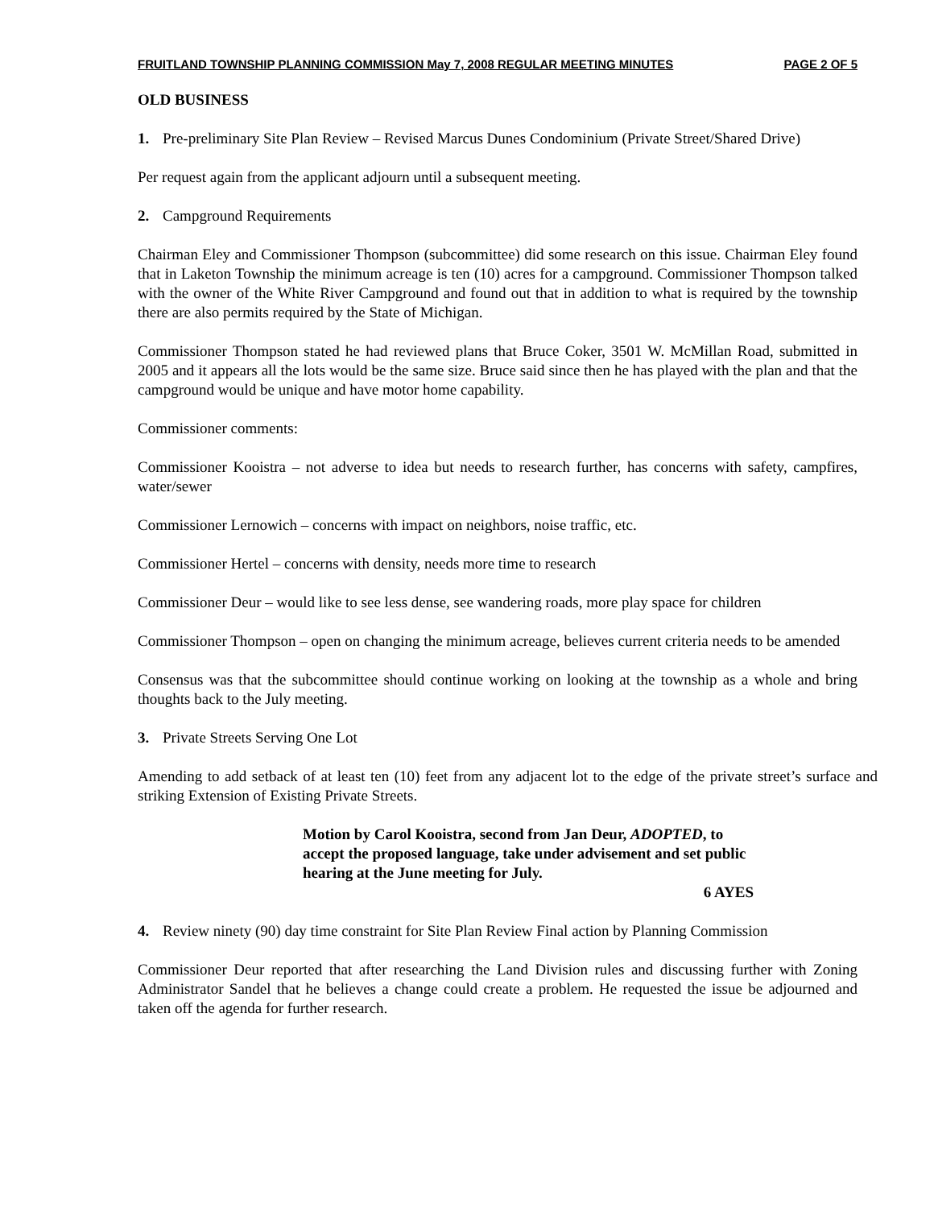FRUITLAND TOWNSHIP PLANNING COMMISSION May 7, 2008 REGULAR MEETING MINUTES PAGE 2 OF 5
OLD BUSINESS
1. Pre-preliminary Site Plan Review – Revised Marcus Dunes Condominium (Private Street/Shared Drive)
Per request again from the applicant adjourn until a subsequent meeting.
2. Campground Requirements
Chairman Eley and Commissioner Thompson (subcommittee) did some research on this issue. Chairman Eley found that in Laketon Township the minimum acreage is ten (10) acres for a campground. Commissioner Thompson talked with the owner of the White River Campground and found out that in addition to what is required by the township there are also permits required by the State of Michigan.
Commissioner Thompson stated he had reviewed plans that Bruce Coker, 3501 W. McMillan Road, submitted in 2005 and it appears all the lots would be the same size. Bruce said since then he has played with the plan and that the campground would be unique and have motor home capability.
Commissioner comments:
Commissioner Kooistra – not adverse to idea but needs to research further, has concerns with safety, campfires, water/sewer
Commissioner Lernowich – concerns with impact on neighbors, noise traffic, etc.
Commissioner Hertel – concerns with density, needs more time to research
Commissioner Deur – would like to see less dense, see wandering roads, more play space for children
Commissioner Thompson – open on changing the minimum acreage, believes current criteria needs to be amended
Consensus was that the subcommittee should continue working on looking at the township as a whole and bring thoughts back to the July meeting.
3. Private Streets Serving One Lot
Amending to add setback of at least ten (10) feet from any adjacent lot to the edge of the private street’s surface and striking Extension of Existing Private Streets.
Motion by Carol Kooistra, second from Jan Deur, ADOPTED, to accept the proposed language, take under advisement and set public hearing at the June meeting for July.
6 AYES
4. Review ninety (90) day time constraint for Site Plan Review Final action by Planning Commission
Commissioner Deur reported that after researching the Land Division rules and discussing further with Zoning Administrator Sandel that he believes a change could create a problem. He requested the issue be adjourned and taken off the agenda for further research.